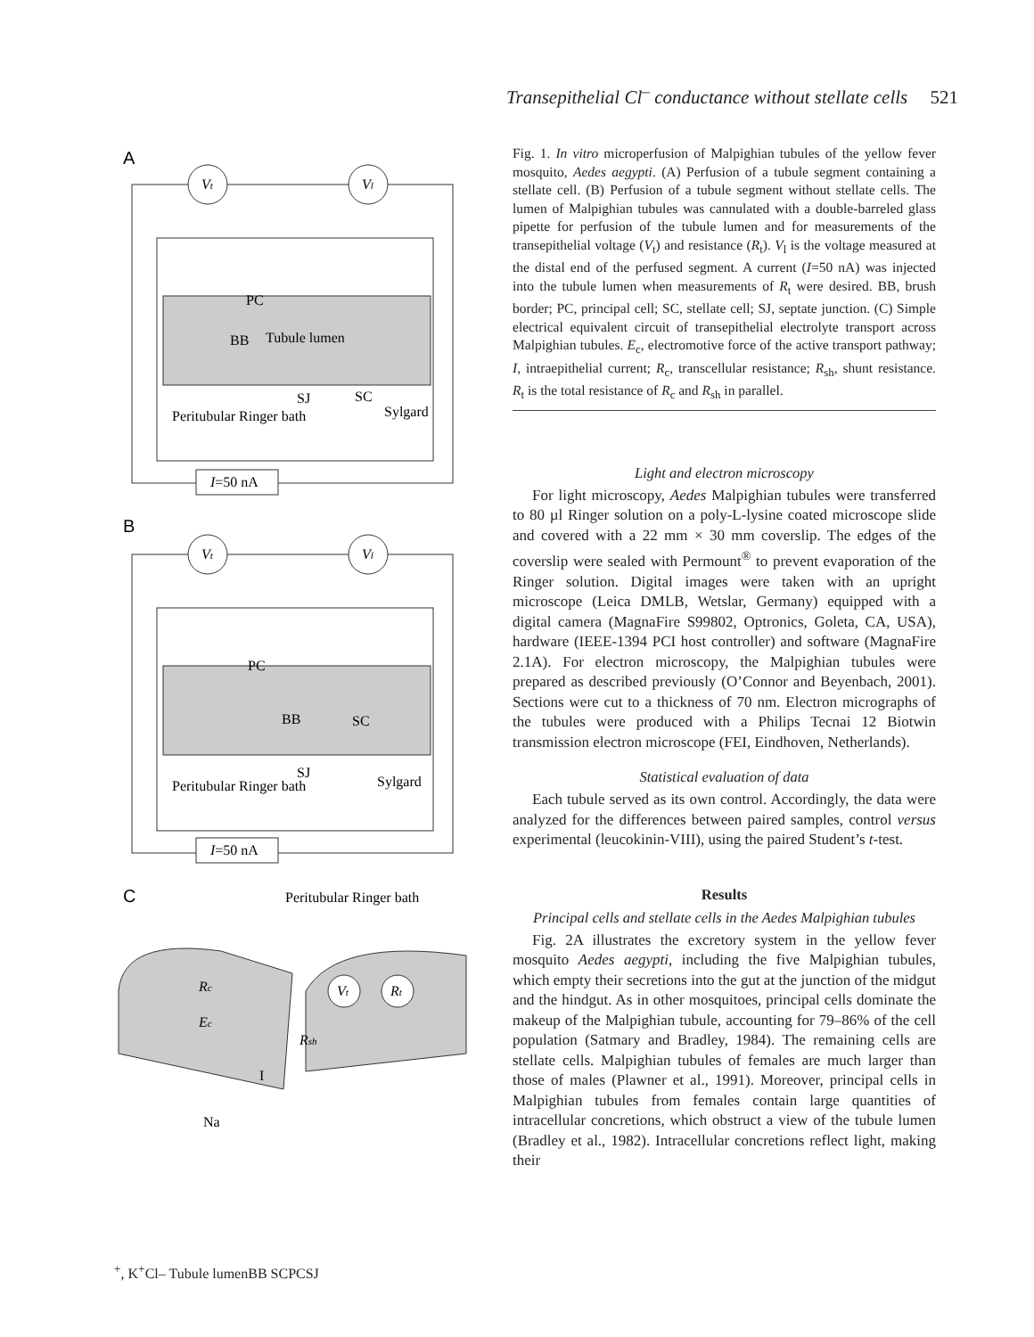Transepithelial Cl<sup>–</sup> conductance without stellate cells 521
A
Vt
Vl
PC
BB
Tubule lumen
SJ
SC
Sylgard
Peritubular Ringer bath
I=50 nA
B
Vt
Vl
PC
BB
SC
SJ
Sylgard
Peritubular Ringer bath
I=50 nA
C
Peritubular Ringer bath
Rc
Ec
Rsh
Vt
Rt
I
Na+, K+
Cl–
Tubule lumen
BB
SC
PC
SJ
Fig. 1. In vitro microperfusion of Malpighian tubules of the yellow fever mosquito, Aedes aegypti. (A) Perfusion of a tubule segment containing a stellate cell. (B) Perfusion of a tubule segment without stellate cells. The lumen of Malpighian tubules was cannulated with a double-barreled glass pipette for perfusion of the tubule lumen and for measurements of the transepithelial voltage (V<sub>t</sub>) and resistance (R<sub>t</sub>). V<sub>l</sub> is the voltage measured at the distal end of the perfused segment. A current (I=50 nA) was injected into the tubule lumen when measurements of R<sub>t</sub> were desired. BB, brush border; PC, principal cell; SC, stellate cell; SJ, septate junction. (C) Simple electrical equivalent circuit of transepithelial electrolyte transport across Malpighian tubules. E<sub>c</sub>, electromotive force of the active transport pathway; I, intraepithelial current; R<sub>c</sub>, transcellular resistance; R<sub>sh</sub>, shunt resistance. R<sub>t</sub> is the total resistance of R<sub>c</sub> and R<sub>sh</sub> in parallel.
Light and electron microscopy
For light microscopy, Aedes Malpighian tubules were transferred to 80 µl Ringer solution on a poly-L-lysine coated microscope slide and covered with a 22 mm × 30 mm coverslip. The edges of the coverslip were sealed with Permount<sup>®</sup> to prevent evaporation of the Ringer solution. Digital images were taken with an upright microscope (Leica DMLB, Wetslar, Germany) equipped with a digital camera (MagnaFire S99802, Optronics, Goleta, CA, USA), hardware (IEEE-1394 PCI host controller) and software (MagnaFire 2.1A). For electron microscopy, the Malpighian tubules were prepared as described previously (O’Connor and Beyenbach, 2001). Sections were cut to a thickness of 70 nm. Electron micrographs of the tubules were produced with a Philips Tecnai 12 Biotwin transmission electron microscope (FEI, Eindhoven, Netherlands).
Statistical evaluation of data
Each tubule served as its own control. Accordingly, the data were analyzed for the differences between paired samples, control versus experimental (leucokinin-VIII), using the paired Student’s t-test.
Results
Principal cells and stellate cells in the Aedes Malpighian tubules
Fig. 2A illustrates the excretory system in the yellow fever mosquito Aedes aegypti, including the five Malpighian tubules, which empty their secretions into the gut at the junction of the midgut and the hindgut. As in other mosquitoes, principal cells dominate the makeup of the Malpighian tubule, accounting for 79–86% of the cell population (Satmary and Bradley, 1984). The remaining cells are stellate cells. Malpighian tubules of females are much larger than those of males (Plawner et al., 1991). Moreover, principal cells in Malpighian tubules from females contain large quantities of intracellular concretions, which obstruct a view of the tubule lumen (Bradley et al., 1982). Intracellular concretions reflect light, making their